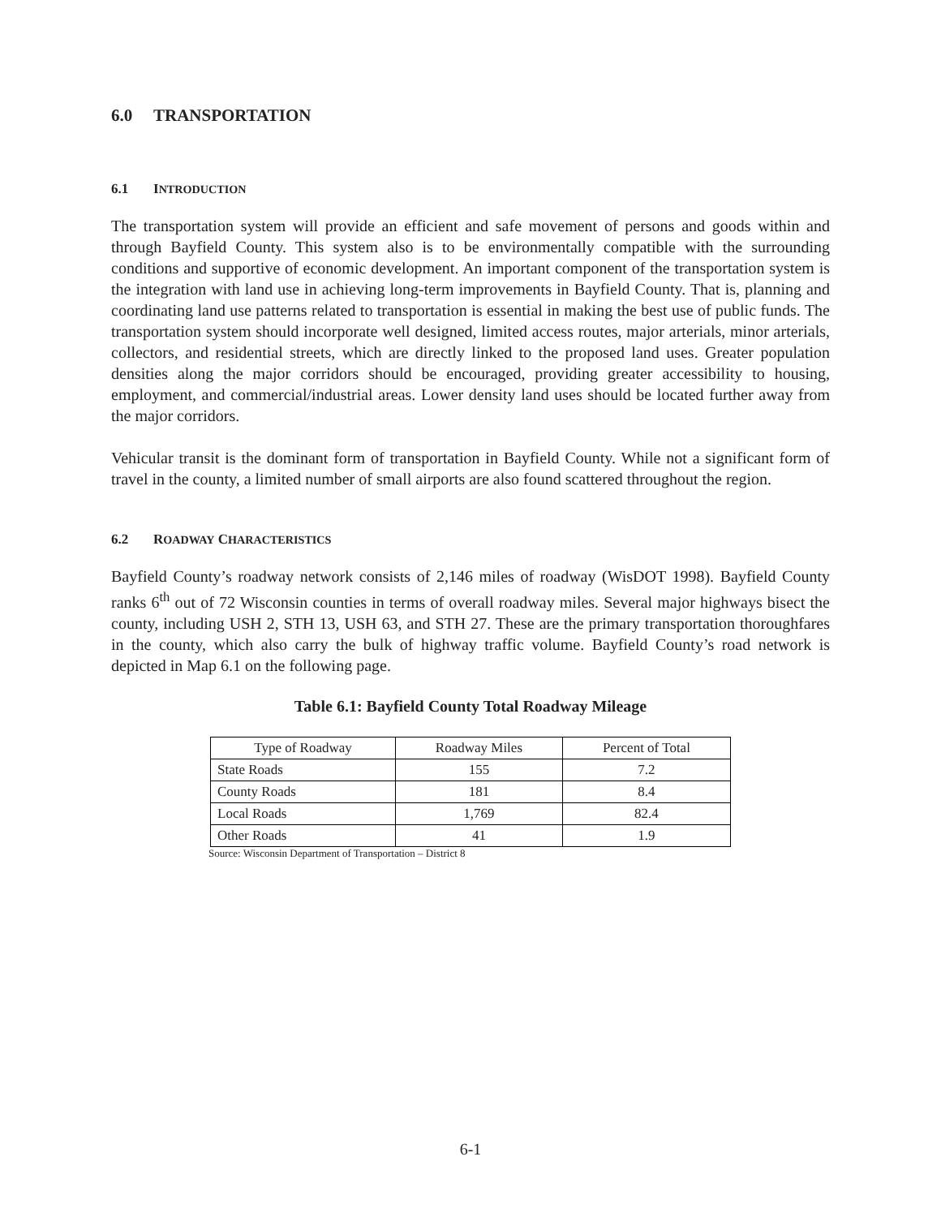6.0 TRANSPORTATION
6.1 INTRODUCTION
The transportation system will provide an efficient and safe movement of persons and goods within and through Bayfield County. This system also is to be environmentally compatible with the surrounding conditions and supportive of economic development. An important component of the transportation system is the integration with land use in achieving long-term improvements in Bayfield County. That is, planning and coordinating land use patterns related to transportation is essential in making the best use of public funds. The transportation system should incorporate well designed, limited access routes, major arterials, minor arterials, collectors, and residential streets, which are directly linked to the proposed land uses. Greater population densities along the major corridors should be encouraged, providing greater accessibility to housing, employment, and commercial/industrial areas. Lower density land uses should be located further away from the major corridors.
Vehicular transit is the dominant form of transportation in Bayfield County. While not a significant form of travel in the county, a limited number of small airports are also found scattered throughout the region.
6.2 ROADWAY CHARACTERISTICS
Bayfield County’s roadway network consists of 2,146 miles of roadway (WisDOT 1998). Bayfield County ranks 6<sup>th</sup> out of 72 Wisconsin counties in terms of overall roadway miles. Several major highways bisect the county, including USH 2, STH 13, USH 63, and STH 27. These are the primary transportation thoroughfares in the county, which also carry the bulk of highway traffic volume. Bayfield County’s road network is depicted in Map 6.1 on the following page.
Table 6.1: Bayfield County Total Roadway Mileage
| Type of Roadway | Roadway Miles | Percent of Total |
| --- | --- | --- |
| State Roads | 155 | 7.2 |
| County Roads | 181 | 8.4 |
| Local Roads | 1,769 | 82.4 |
| Other Roads | 41 | 1.9 |
Source: Wisconsin Department of Transportation – District 8
6-1